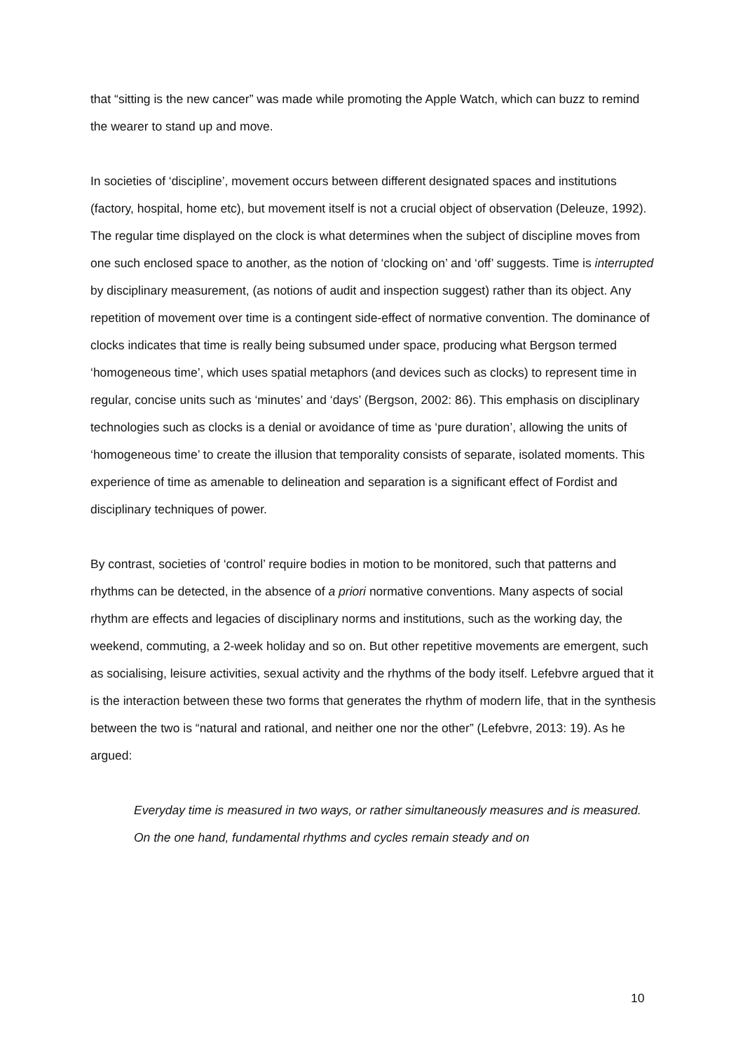that “sitting is the new cancer” was made while promoting the Apple Watch, which can buzz to remind the wearer to stand up and move.
In societies of ‘discipline’, movement occurs between different designated spaces and institutions (factory, hospital, home etc), but movement itself is not a crucial object of observation (Deleuze, 1992). The regular time displayed on the clock is what determines when the subject of discipline moves from one such enclosed space to another, as the notion of ‘clocking on’ and ‘off’ suggests. Time is interrupted by disciplinary measurement, (as notions of audit and inspection suggest) rather than its object. Any repetition of movement over time is a contingent side-effect of normative convention. The dominance of clocks indicates that time is really being subsumed under space, producing what Bergson termed ‘homogeneous time’, which uses spatial metaphors (and devices such as clocks) to represent time in regular, concise units such as ‘minutes’ and ‘days’ (Bergson, 2002: 86). This emphasis on disciplinary technologies such as clocks is a denial or avoidance of time as ‘pure duration’, allowing the units of ‘homogeneous time’ to create the illusion that temporality consists of separate, isolated moments. This experience of time as amenable to delineation and separation is a significant effect of Fordist and disciplinary techniques of power.
By contrast, societies of ‘control’ require bodies in motion to be monitored, such that patterns and rhythms can be detected, in the absence of a priori normative conventions. Many aspects of social rhythm are effects and legacies of disciplinary norms and institutions, such as the working day, the weekend, commuting, a 2-week holiday and so on. But other repetitive movements are emergent, such as socialising, leisure activities, sexual activity and the rhythms of the body itself. Lefebvre argued that it is the interaction between these two forms that generates the rhythm of modern life, that in the synthesis between the two is “natural and rational, and neither one nor the other” (Lefebvre, 2013: 19). As he argued:
Everyday time is measured in two ways, or rather simultaneously measures and is measured. On the one hand, fundamental rhythms and cycles remain steady and on
10